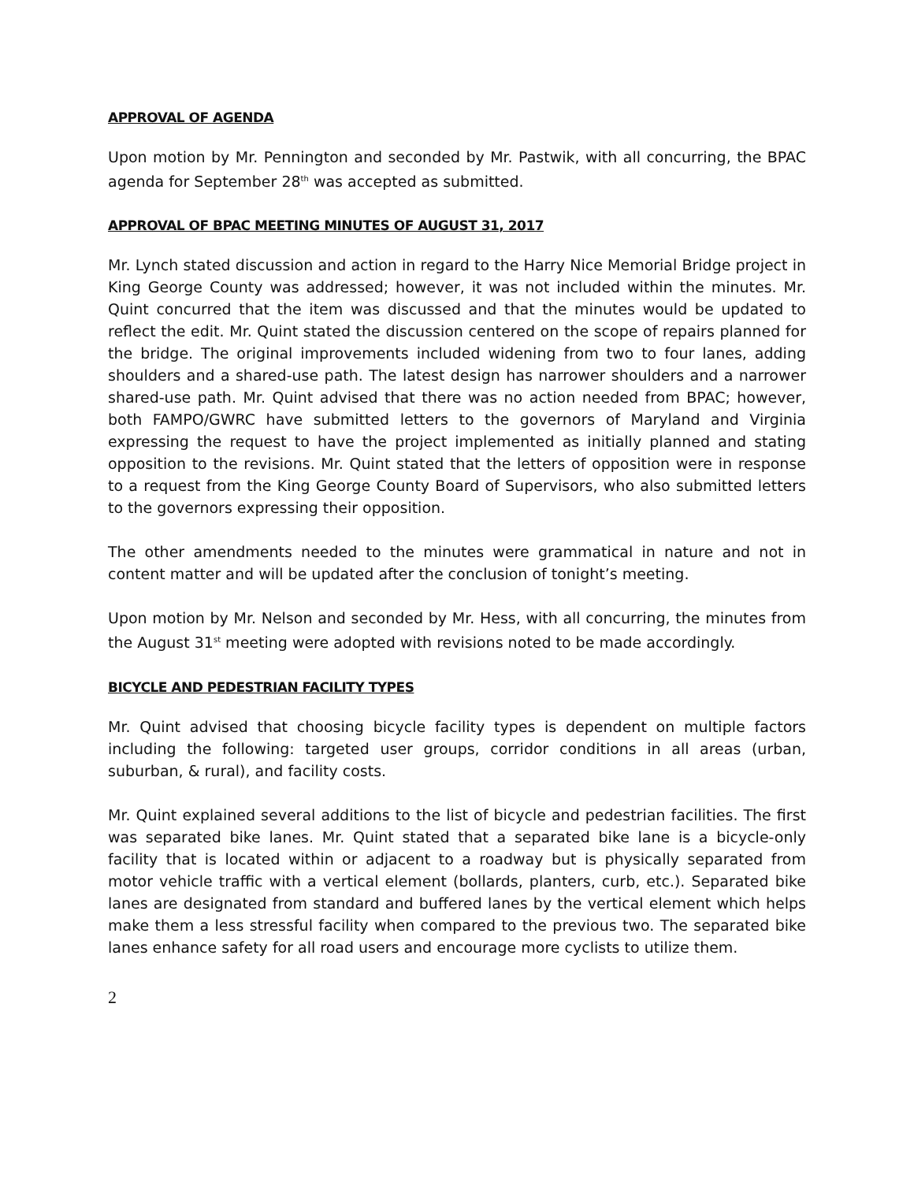APPROVAL OF AGENDA
Upon motion by Mr. Pennington and seconded by Mr. Pastwik, with all concurring, the BPAC agenda for September 28<sup>th</sup> was accepted as submitted.
APPROVAL OF BPAC MEETING MINUTES OF AUGUST 31, 2017
Mr. Lynch stated discussion and action in regard to the Harry Nice Memorial Bridge project in King George County was addressed; however, it was not included within the minutes. Mr. Quint concurred that the item was discussed and that the minutes would be updated to reflect the edit. Mr. Quint stated the discussion centered on the scope of repairs planned for the bridge. The original improvements included widening from two to four lanes, adding shoulders and a shared-use path. The latest design has narrower shoulders and a narrower shared-use path. Mr. Quint advised that there was no action needed from BPAC; however, both FAMPO/GWRC have submitted letters to the governors of Maryland and Virginia expressing the request to have the project implemented as initially planned and stating opposition to the revisions. Mr. Quint stated that the letters of opposition were in response to a request from the King George County Board of Supervisors, who also submitted letters to the governors expressing their opposition.
The other amendments needed to the minutes were grammatical in nature and not in content matter and will be updated after the conclusion of tonight’s meeting.
Upon motion by Mr. Nelson and seconded by Mr. Hess, with all concurring, the minutes from the August 31<sup>st</sup> meeting were adopted with revisions noted to be made accordingly.
BICYCLE AND PEDESTRIAN FACILITY TYPES
Mr. Quint advised that choosing bicycle facility types is dependent on multiple factors including the following: targeted user groups, corridor conditions in all areas (urban, suburban, & rural), and facility costs.
Mr. Quint explained several additions to the list of bicycle and pedestrian facilities. The first was separated bike lanes. Mr. Quint stated that a separated bike lane is a bicycle-only facility that is located within or adjacent to a roadway but is physically separated from motor vehicle traffic with a vertical element (bollards, planters, curb, etc.). Separated bike lanes are designated from standard and buffered lanes by the vertical element which helps make them a less stressful facility when compared to the previous two. The separated bike lanes enhance safety for all road users and encourage more cyclists to utilize them.
2